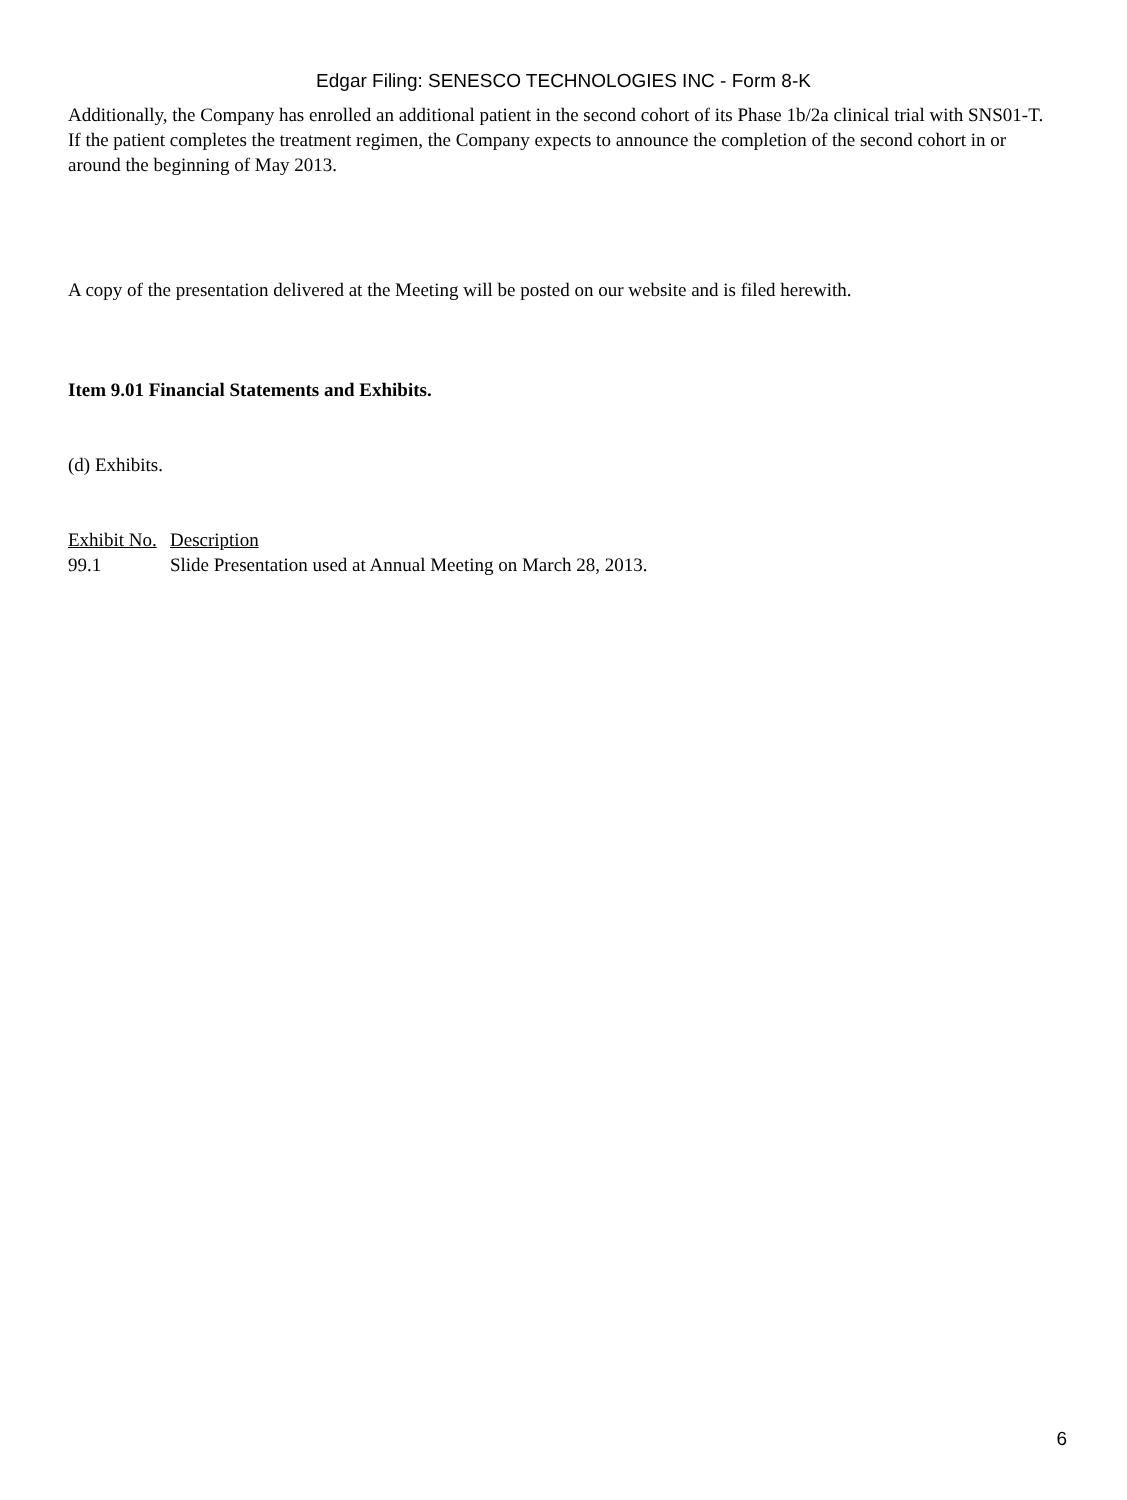Edgar Filing: SENESCO TECHNOLOGIES INC - Form 8-K
Additionally, the Company has enrolled an additional patient in the second cohort of its Phase 1b/2a clinical trial with SNS01-T. If the patient completes the treatment regimen, the Company expects to announce the completion of the second cohort in or around the beginning of May 2013.
A copy of the presentation delivered at the Meeting will be posted on our website and is filed herewith.
Item 9.01 Financial Statements and Exhibits.
(d) Exhibits.
| Exhibit No. | Description |
| 99.1 | Slide Presentation used at Annual Meeting on March 28, 2013. |
6